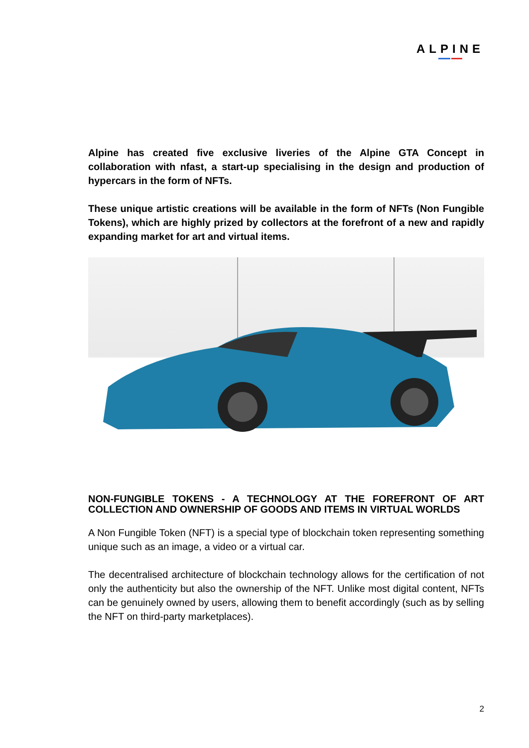ALPINE
Alpine has created five exclusive liveries of the Alpine GTA Concept in collaboration with nfast, a start-up specialising in the design and production of hypercars in the form of NFTs.
These unique artistic creations will be available in the form of NFTs (Non Fungible Tokens), which are highly prized by collectors at the forefront of a new and rapidly expanding market for art and virtual items.
NON-FUNGIBLE TOKENS - A TECHNOLOGY AT THE FOREFRONT OF ART COLLECTION AND OWNERSHIP OF GOODS AND ITEMS IN VIRTUAL WORLDS
A Non Fungible Token (NFT) is a special type of blockchain token representing something unique such as an image, a video or a virtual car.
The decentralised architecture of blockchain technology allows for the certification of not only the authenticity but also the ownership of the NFT. Unlike most digital content, NFTs can be genuinely owned by users, allowing them to benefit accordingly (such as by selling the NFT on third-party marketplaces).
2